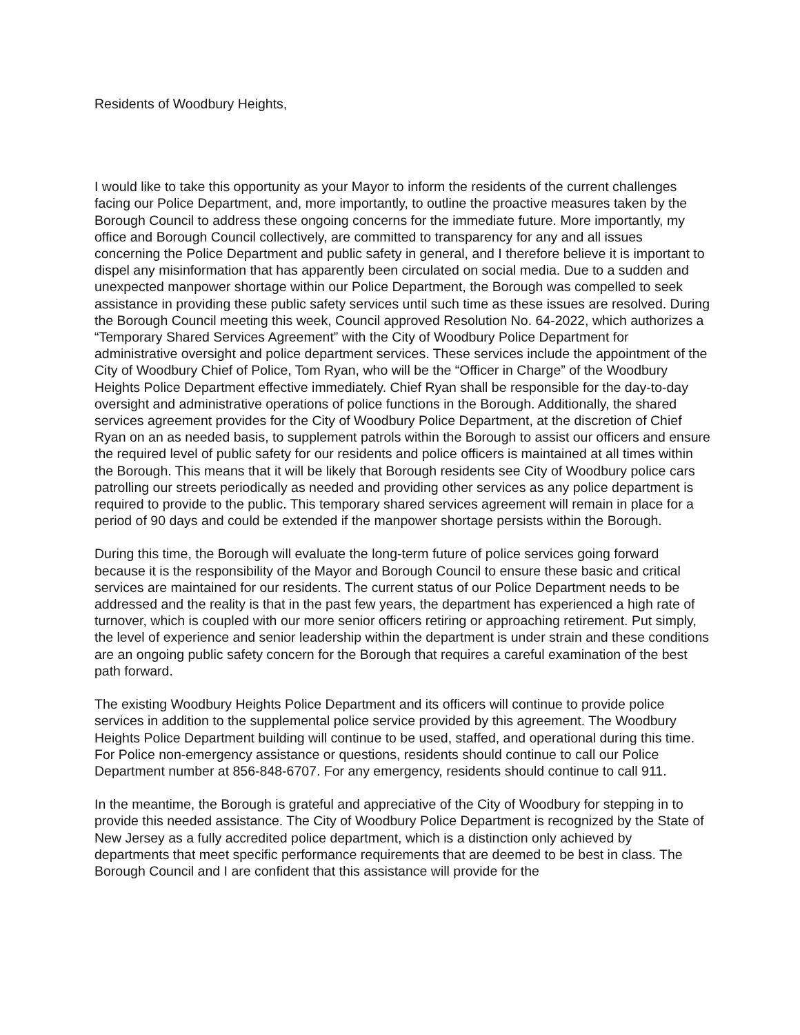Residents of Woodbury Heights,
I would like to take this opportunity as your Mayor to inform the residents of the current challenges facing our Police Department, and, more importantly, to outline the proactive measures taken by the Borough Council to address these ongoing concerns for the immediate future. More importantly, my office and Borough Council collectively, are committed to transparency for any and all issues concerning the Police Department and public safety in general, and I therefore believe it is important to dispel any misinformation that has apparently been circulated on social media. Due to a sudden and unexpected manpower shortage within our Police Department, the Borough was compelled to seek assistance in providing these public safety services until such time as these issues are resolved. During the Borough Council meeting this week, Council approved Resolution No. 64-2022, which authorizes a “Temporary Shared Services Agreement” with the City of Woodbury Police Department for administrative oversight and police department services. These services include the appointment of the City of Woodbury Chief of Police, Tom Ryan, who will be the “Officer in Charge” of the Woodbury Heights Police Department effective immediately. Chief Ryan shall be responsible for the day-to-day oversight and administrative operations of police functions in the Borough. Additionally, the shared services agreement provides for the City of Woodbury Police Department, at the discretion of Chief Ryan on an as needed basis, to supplement patrols within the Borough to assist our officers and ensure the required level of public safety for our residents and police officers is maintained at all times within the Borough. This means that it will be likely that Borough residents see City of Woodbury police cars patrolling our streets periodically as needed and providing other services as any police department is required to provide to the public. This temporary shared services agreement will remain in place for a period of 90 days and could be extended if the manpower shortage persists within the Borough.
During this time, the Borough will evaluate the long-term future of police services going forward because it is the responsibility of the Mayor and Borough Council to ensure these basic and critical services are maintained for our residents. The current status of our Police Department needs to be addressed and the reality is that in the past few years, the department has experienced a high rate of turnover, which is coupled with our more senior officers retiring or approaching retirement. Put simply, the level of experience and senior leadership within the department is under strain and these conditions are an ongoing public safety concern for the Borough that requires a careful examination of the best path forward.
The existing Woodbury Heights Police Department and its officers will continue to provide police services in addition to the supplemental police service provided by this agreement. The Woodbury Heights Police Department building will continue to be used, staffed, and operational during this time. For Police non-emergency assistance or questions, residents should continue to call our Police Department number at 856-848-6707. For any emergency, residents should continue to call 911.
In the meantime, the Borough is grateful and appreciative of the City of Woodbury for stepping in to provide this needed assistance. The City of Woodbury Police Department is recognized by the State of New Jersey as a fully accredited police department, which is a distinction only achieved by departments that meet specific performance requirements that are deemed to be best in class. The Borough Council and I are confident that this assistance will provide for the